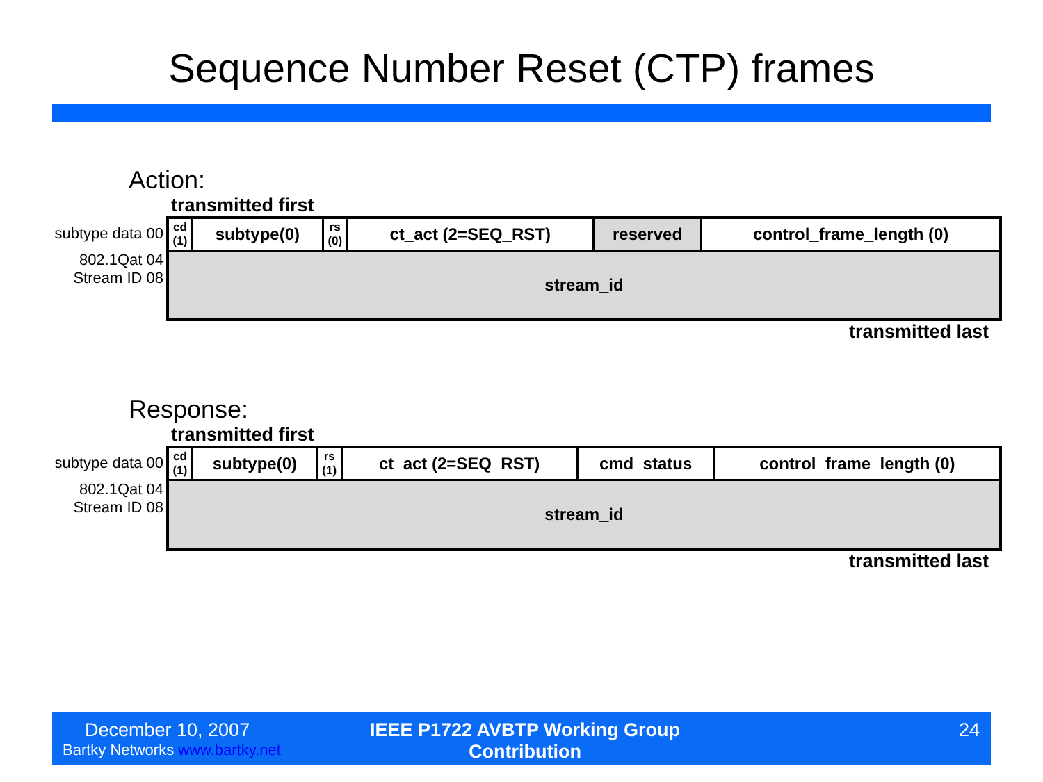Sequence Number Reset (CTP) frames
Action:
transmitted first
subtype data 00
802.1Qat 04
Stream ID 08
| cd (1) | subtype(0) | rs (0) | ct_act (2=SEQ_RST) | reserved | control_frame_length (0) |
| stream_id | | | | | |
transmitted last
Response:
transmitted first
subtype data 00
802.1Qat 04
Stream ID 08
| cd (1) | subtype(0) | rs (1) | ct_act (2=SEQ_RST) | cmd_status | control_frame_length (0) |
| stream_id | | | | | |
transmitted last
December 10, 2007
Bartky Networks www.bartky.net
IEEE P1722 AVBTP Working Group Contribution
24